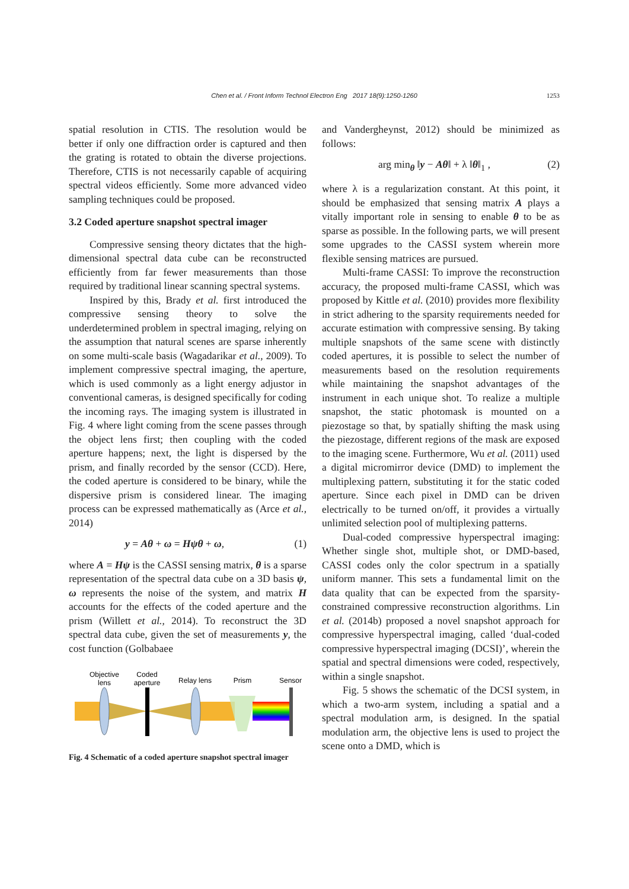Chen et al. / Front Inform Technol Electron Eng 2017 18(9):1250-1260 1253
spatial resolution in CTIS. The resolution would be better if only one diffraction order is captured and then the grating is rotated to obtain the diverse projections. Therefore, CTIS is not necessarily capable of acquiring spectral videos efficiently. Some more advanced video sampling techniques could be proposed.
3.2 Coded aperture snapshot spectral imager
Compressive sensing theory dictates that the high-dimensional spectral data cube can be reconstructed efficiently from far fewer measurements than those required by traditional linear scanning spectral systems.
Inspired by this, Brady et al. first introduced the compressive sensing theory to solve the underdetermined problem in spectral imaging, relying on the assumption that natural scenes are sparse inherently on some multi-scale basis (Wagadarikar et al., 2009). To implement compressive spectral imaging, the aperture, which is used commonly as a light energy adjustor in conventional cameras, is designed specifically for coding the incoming rays. The imaging system is illustrated in Fig. 4 where light coming from the scene passes through the object lens first; then coupling with the coded aperture happens; next, the light is dispersed by the prism, and finally recorded by the sensor (CCD). Here, the coded aperture is considered to be binary, while the dispersive prism is considered linear. The imaging process can be expressed mathematically as (Arce et al., 2014)
y = Aθ + ω = Hψθ + ω, (1)
where A = Hψ is the CASSI sensing matrix, θ is a sparse representation of the spectral data cube on a 3D basis ψ, ω represents the noise of the system, and matrix H accounts for the effects of the coded aperture and the prism (Willett et al., 2014). To reconstruct the 3D spectral data cube, given the set of measurements y, the cost function (Golbabaee
Objective
lens
Coded
aperture
Relay lens
Prism
Sensor
Fig. 4 Schematic of a coded aperture snapshot spectral imager
and Vandergheynst, 2012) should be minimized as follows:
arg min<sub>θ</sub> ‖y − Aθ‖ + λ ‖θ‖<sub>1</sub> , (2)
where λ is a regularization constant. At this point, it should be emphasized that sensing matrix A plays a vitally important role in sensing to enable θ to be as sparse as possible. In the following parts, we will present some upgrades to the CASSI system wherein more flexible sensing matrices are pursued.
Multi-frame CASSI: To improve the reconstruction accuracy, the proposed multi-frame CASSI, which was proposed by Kittle et al. (2010) provides more flexibility in strict adhering to the sparsity requirements needed for accurate estimation with compressive sensing. By taking multiple snapshots of the same scene with distinctly coded apertures, it is possible to select the number of measurements based on the resolution requirements while maintaining the snapshot advantages of the instrument in each unique shot. To realize a multiple snapshot, the static photomask is mounted on a piezostage so that, by spatially shifting the mask using the piezostage, different regions of the mask are exposed to the imaging scene. Furthermore, Wu et al. (2011) used a digital micromirror device (DMD) to implement the multiplexing pattern, substituting it for the static coded aperture. Since each pixel in DMD can be driven electrically to be turned on/off, it provides a virtually unlimited selection pool of multiplexing patterns.
Dual-coded compressive hyperspectral imaging: Whether single shot, multiple shot, or DMD-based, CASSI codes only the color spectrum in a spatially uniform manner. This sets a fundamental limit on the data quality that can be expected from the sparsity-constrained compressive reconstruction algorithms. Lin et al. (2014b) proposed a novel snapshot approach for compressive hyperspectral imaging, called ‘dual-coded compressive hyperspectral imaging (DCSI)’, wherein the spatial and spectral dimensions were coded, respectively, within a single snapshot.
Fig. 5 shows the schematic of the DCSI system, in which a two-arm system, including a spatial and a spectral modulation arm, is designed. In the spatial modulation arm, the objective lens is used to project the scene onto a DMD, which is